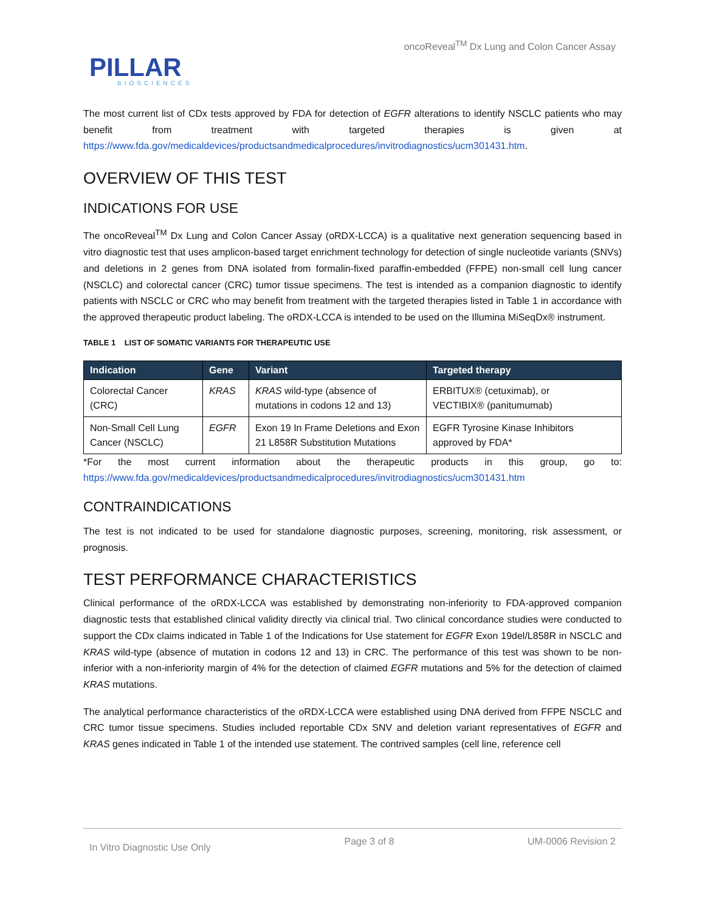PILLAR
BIOSCIENCES
oncoReveal<sup>TM</sup> Dx Lung and Colon Cancer Assay
The most current list of CDx tests approved by FDA for detection of EGFR alterations to identify NSCLC patients who may benefit from treatment with targeted therapies is given at https://www.fda.gov/medicaldevices/productsandmedicalprocedures/invitrodiagnostics/ucm301431.htm.
OVERVIEW OF THIS TEST
INDICATIONS FOR USE
The oncoReveal<sup>TM</sup> Dx Lung and Colon Cancer Assay (oRDX-LCCA) is a qualitative next generation sequencing based in vitro diagnostic test that uses amplicon-based target enrichment technology for detection of single nucleotide variants (SNVs) and deletions in 2 genes from DNA isolated from formalin-fixed paraffin-embedded (FFPE) non-small cell lung cancer (NSCLC) and colorectal cancer (CRC) tumor tissue specimens. The test is intended as a companion diagnostic to identify patients with NSCLC or CRC who may benefit from treatment with the targeted therapies listed in Table 1 in accordance with the approved therapeutic product labeling. The oRDX-LCCA is intended to be used on the Illumina MiSeqDx® instrument.
TABLE 1 LIST OF SOMATIC VARIANTS FOR THERAPEUTIC USE
| Indication | Gene | Variant | Targeted therapy |
| --- | --- | --- | --- |
| Colorectal Cancer (CRC) | KRAS | KRAS wild-type (absence of mutations in codons 12 and 13) | ERBITUX® (cetuximab), or VECTIBIX® (panitumumab) |
| Non-Small Cell Lung Cancer (NSCLC) | EGFR | Exon 19 In Frame Deletions and Exon 21 L858R Substitution Mutations | EGFR Tyrosine Kinase Inhibitors approved by FDA* |
*For the most current information about the therapeutic products in this group, go to: https://www.fda.gov/medicaldevices/productsandmedicalprocedures/invitrodiagnostics/ucm301431.htm
CONTRAINDICATIONS
The test is not indicated to be used for standalone diagnostic purposes, screening, monitoring, risk assessment, or prognosis.
TEST PERFORMANCE CHARACTERISTICS
Clinical performance of the oRDX-LCCA was established by demonstrating non-inferiority to FDA-approved companion diagnostic tests that established clinical validity directly via clinical trial. Two clinical concordance studies were conducted to support the CDx claims indicated in Table 1 of the Indications for Use statement for EGFR Exon 19del/L858R in NSCLC and KRAS wild-type (absence of mutation in codons 12 and 13) in CRC. The performance of this test was shown to be non-inferior with a non-inferiority margin of 4% for the detection of claimed EGFR mutations and 5% for the detection of claimed KRAS mutations.
The analytical performance characteristics of the oRDX-LCCA were established using DNA derived from FFPE NSCLC and CRC tumor tissue specimens. Studies included reportable CDx SNV and deletion variant representatives of EGFR and KRAS genes indicated in Table 1 of the intended use statement. The contrived samples (cell line, reference cell
In Vitro Diagnostic Use Only Page 3 of 8 UM-0006 Revision 2